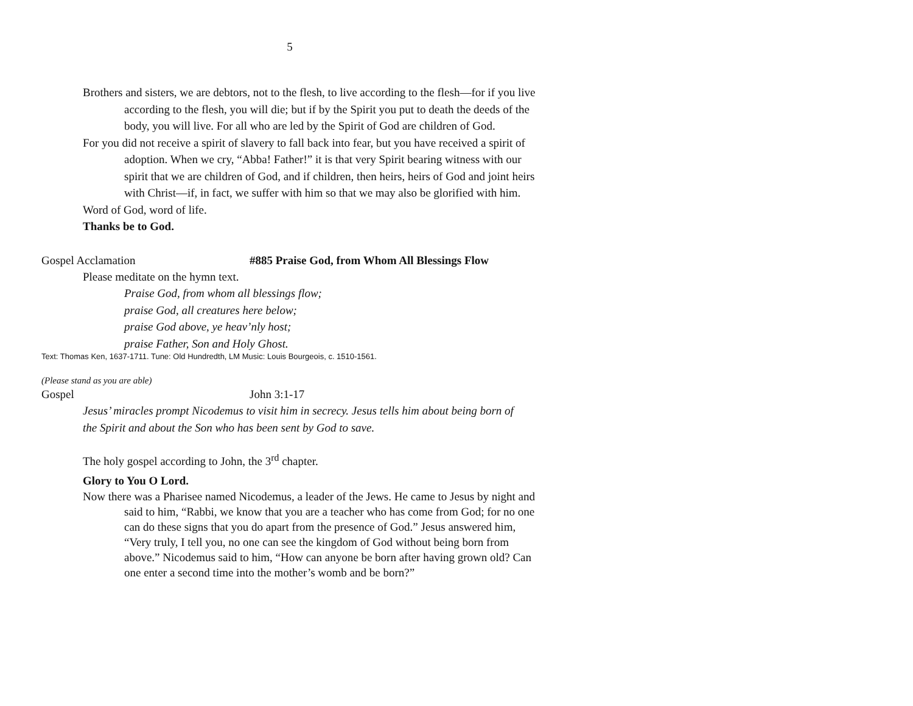5
Brothers and sisters, we are debtors, not to the flesh, to live according to the flesh—for if you live according to the flesh, you will die; but if by the Spirit you put to death the deeds of the body, you will live. For all who are led by the Spirit of God are children of God.
For you did not receive a spirit of slavery to fall back into fear, but you have received a spirit of adoption. When we cry, “Abba! Father!” it is that very Spirit bearing witness with our spirit that we are children of God, and if children, then heirs, heirs of God and joint heirs with Christ—if, in fact, we suffer with him so that we may also be glorified with him.
Word of God, word of life.
Thanks be to God.
Gospel Acclamation #885 Praise God, from Whom All Blessings Flow
Please meditate on the hymn text.
Praise God, from whom all blessings flow;
praise God, all creatures here below;
praise God above, ye heav’nly host;
praise Father, Son and Holy Ghost.
Text: Thomas Ken, 1637-1711. Tune: Old Hundredth, LM Music: Louis Bourgeois, c. 1510-1561.
(Please stand as you are able)
Gospel John 3:1-17
Jesus’ miracles prompt Nicodemus to visit him in secrecy. Jesus tells him about being born of the Spirit and about the Son who has been sent by God to save.
The holy gospel according to John, the 3<sup>rd</sup> chapter.
Glory to You O Lord.
Now there was a Pharisee named Nicodemus, a leader of the Jews. He came to Jesus by night and said to him, “Rabbi, we know that you are a teacher who has come from God; for no one can do these signs that you do apart from the presence of God.” Jesus answered him, “Very truly, I tell you, no one can see the kingdom of God without being born from above.” Nicodemus said to him, “How can anyone be born after having grown old? Can one enter a second time into the mother’s womb and be born?”